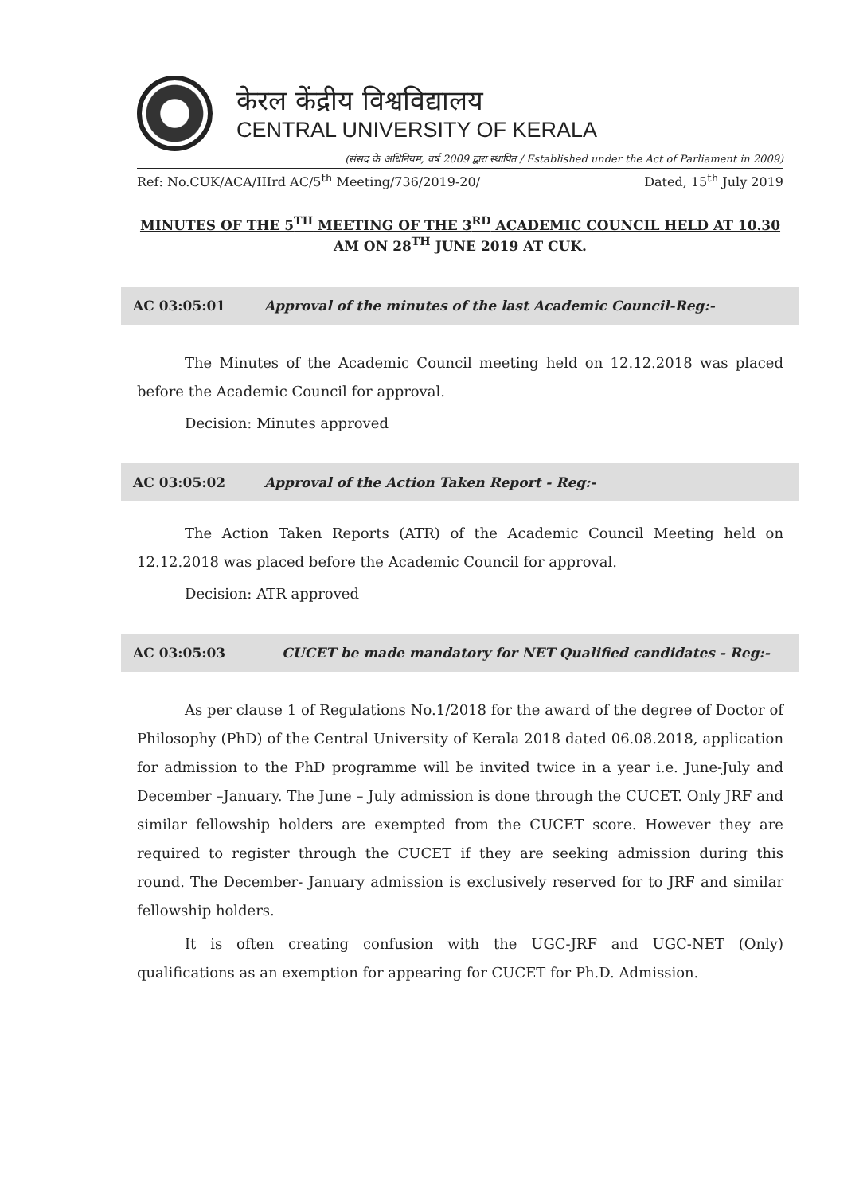केरल केंद्रीय विश्वविद्यालय
CENTRAL UNIVERSITY OF KERALA
(संसद के अधिनियम, वर्ष 2009 द्वारा स्थापित / Established under the Act of Parliament in 2009)
Ref: No.CUK/ACA/IIIrd AC/5<sup>th</sup> Meeting/736/2019-20/ Dated, 15<sup>th</sup> July 2019
MINUTES OF THE 5<sup>TH</sup> MEETING OF THE 3<sup>RD</sup> ACADEMIC COUNCIL HELD AT 10.30 AM ON 28<sup>TH</sup> JUNE 2019 AT CUK.
AC 03:05:01 Approval of the minutes of the last Academic Council-Reg:-
The Minutes of the Academic Council meeting held on 12.12.2018 was placed before the Academic Council for approval.
Decision: Minutes approved
AC 03:05:02 Approval of the Action Taken Report - Reg:-
The Action Taken Reports (ATR) of the Academic Council Meeting held on 12.12.2018 was placed before the Academic Council for approval.
Decision: ATR approved
AC 03:05:03 CUCET be made mandatory for NET Qualified candidates - Reg:-
As per clause 1 of Regulations No.1/2018 for the award of the degree of Doctor of Philosophy (PhD) of the Central University of Kerala 2018 dated 06.08.2018, application for admission to the PhD programme will be invited twice in a year i.e. June-July and December –January. The June – July admission is done through the CUCET. Only JRF and similar fellowship holders are exempted from the CUCET score. However they are required to register through the CUCET if they are seeking admission during this round. The December- January admission is exclusively reserved for to JRF and similar fellowship holders.
It is often creating confusion with the UGC-JRF and UGC-NET (Only) qualifications as an exemption for appearing for CUCET for Ph.D. Admission.